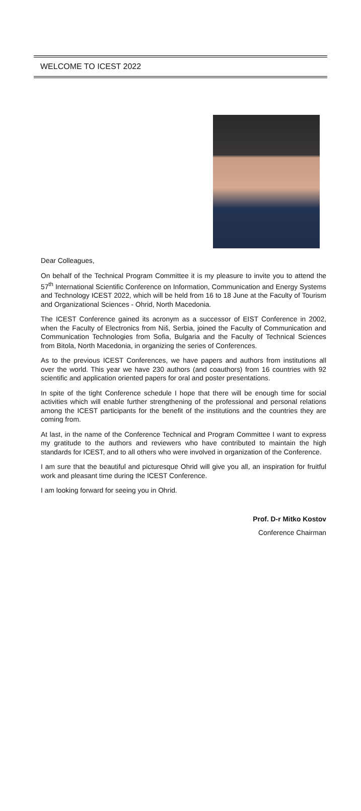WELCOME TO ICEST 2022
Dear Colleagues,
On behalf of the Technical Program Committee it is my pleasure to invite you to attend the 57<sup>th</sup> International Scientific Conference on Information, Communication and Energy Systems and Technology ICEST 2022, which will be held from 16 to 18 June at the Faculty of Tourism and Organizational Sciences - Ohrid, North Macedonia.
The ICEST Conference gained its acronym as a successor of EIST Conference in 2002, when the Faculty of Electronics from Niš, Serbia, joined the Faculty of Communication and Communication Technologies from Sofia, Bulgaria and the Faculty of Technical Sciences from Bitola, North Macedonia, in organizing the series of Conferences.
As to the previous ICEST Conferences, we have papers and authors from institutions all over the world. This year we have 230 authors (and coauthors) from 16 countries with 92 scientific and application oriented papers for oral and poster presentations.
In spite of the tight Conference schedule I hope that there will be enough time for social activities which will enable further strengthening of the professional and personal relations among the ICEST participants for the benefit of the institutions and the countries they are coming from.
At last, in the name of the Conference Technical and Program Committee I want to express my gratitude to the authors and reviewers who have contributed to maintain the high standards for ICEST, and to all others who were involved in organization of the Conference.
I am sure that the beautiful and picturesque Ohrid will give you all, an inspiration for fruitful work and pleasant time during the ICEST Conference.
I am looking forward for seeing you in Ohrid.
Prof. D-r Mitko Kostov
Conference Chairman